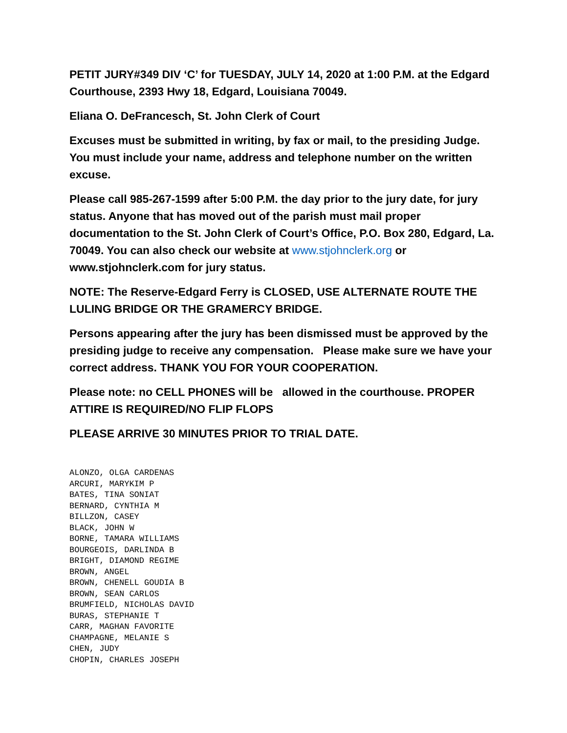PETIT JURY#349 DIV ‘C’ for TUESDAY, JULY 14, 2020 at 1:00 P.M. at the Edgard Courthouse, 2393 Hwy 18, Edgard, Louisiana 70049.
Eliana O. DeFrancesch, St. John Clerk of Court
Excuses must be submitted in writing, by fax or mail, to the presiding Judge. You must include your name, address and telephone number on the written excuse.
Please call 985-267-1599 after 5:00 P.M. the day prior to the jury date, for jury status. Anyone that has moved out of the parish must mail proper documentation to the St. John Clerk of Court’s Office, P.O. Box 280, Edgard, La. 70049. You can also check our website at www.stjohnclerk.org or www.stjohnclerk.com for jury status.
NOTE: The Reserve-Edgard Ferry is CLOSED, USE ALTERNATE ROUTE THE LULING BRIDGE OR THE GRAMERCY BRIDGE.
Persons appearing after the jury has been dismissed must be approved by the presiding judge to receive any compensation. Please make sure we have your correct address. THANK YOU FOR YOUR COOPERATION.
Please note: no CELL PHONES will be allowed in the courthouse. PROPER ATTIRE IS REQUIRED/NO FLIP FLOPS
PLEASE ARRIVE 30 MINUTES PRIOR TO TRIAL DATE.
ALONZO, OLGA CARDENAS
ARCURI, MARYKIM P
BATES, TINA SONIAT
BERNARD, CYNTHIA M
BILLZON, CASEY
BLACK, JOHN W
BORNE, TAMARA WILLIAMS
BOURGEOIS, DARLINDA B
BRIGHT, DIAMOND REGIME
BROWN, ANGEL
BROWN, CHENELL GOUDIA B
BROWN, SEAN CARLOS
BRUMFIELD, NICHOLAS DAVID
BURAS, STEPHANIE T
CARR, MAGHAN FAVORITE
CHAMPAGNE, MELANIE S
CHEN, JUDY
CHOPIN, CHARLES JOSEPH